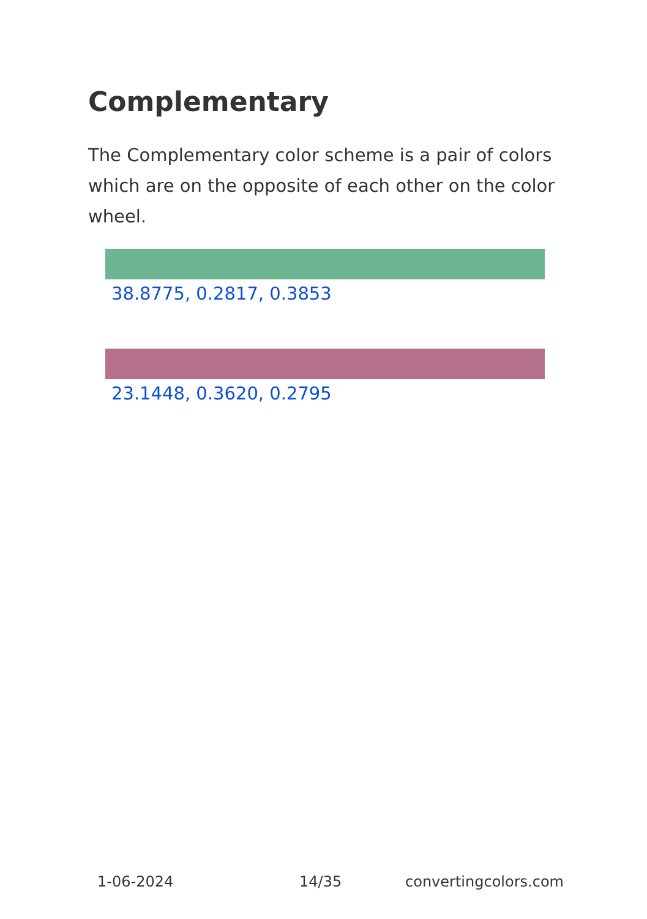Complementary
The Complementary color scheme is a pair of colors which are on the opposite of each other on the color wheel.
38.8775, 0.2817, 0.3853
23.1448, 0.3620, 0.2795
1-06-2024 14/35 convertingcolors.com